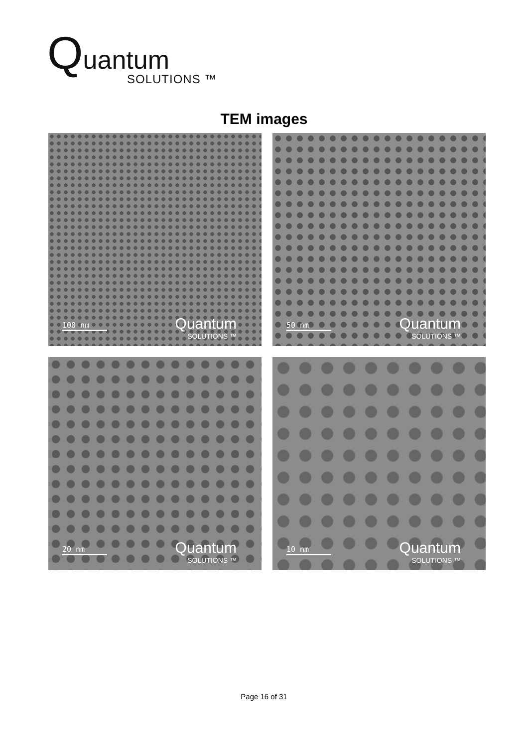Quantum
SOLUTIONS ™
TEM images
100 nm Quantum
SOLUTIONS ™
50 nm Quantum
SOLUTIONS ™
20 nm Quantum
SOLUTIONS ™
10 nm Quantum
SOLUTIONS ™
Page 16 of 31